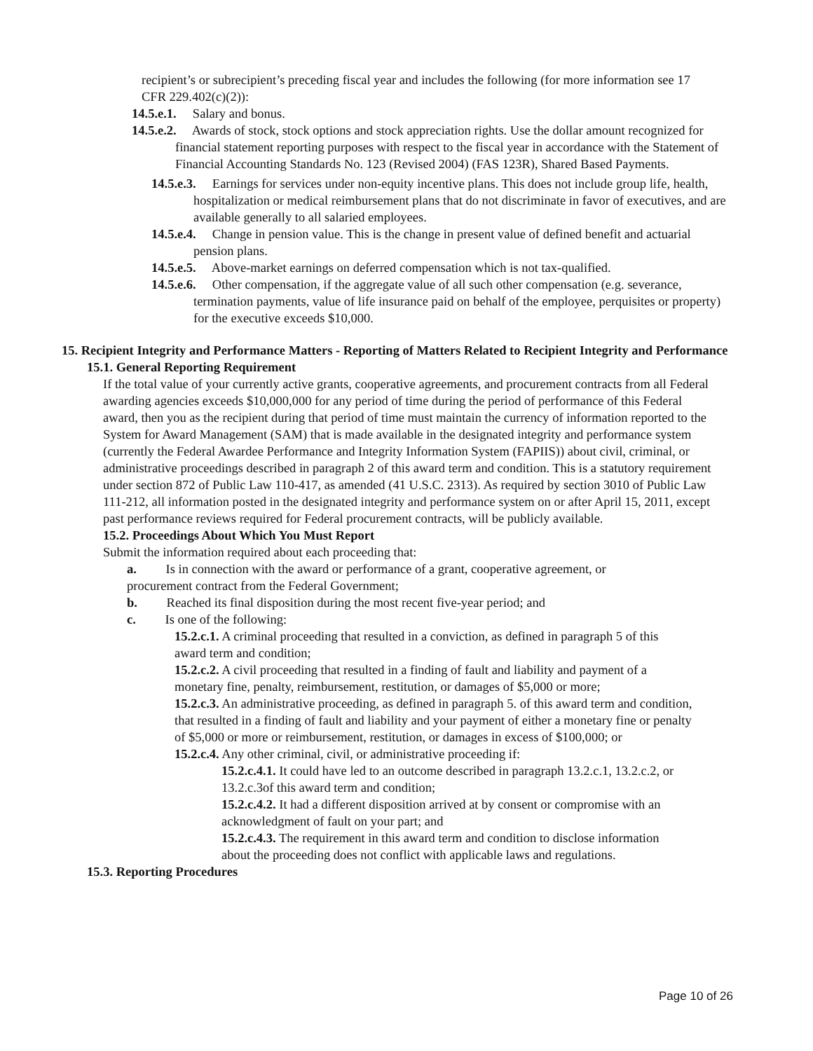recipient’s or subrecipient’s preceding fiscal year and includes the following (for more information see 17 CFR 229.402(c)(2)):
14.5.e.1. Salary and bonus.
14.5.e.2. Awards of stock, stock options and stock appreciation rights. Use the dollar amount recognized for financial statement reporting purposes with respect to the fiscal year in accordance with the Statement of Financial Accounting Standards No. 123 (Revised 2004) (FAS 123R), Shared Based Payments.
14.5.e.3. Earnings for services under non-equity incentive plans. This does not include group life, health, hospitalization or medical reimbursement plans that do not discriminate in favor of executives, and are available generally to all salaried employees.
14.5.e.4. Change in pension value. This is the change in present value of defined benefit and actuarial pension plans.
14.5.e.5. Above-market earnings on deferred compensation which is not tax-qualified.
14.5.e.6. Other compensation, if the aggregate value of all such other compensation (e.g. severance, termination payments, value of life insurance paid on behalf of the employee, perquisites or property) for the executive exceeds $10,000.
15. Recipient Integrity and Performance Matters - Reporting of Matters Related to Recipient Integrity and Performance
15.1. General Reporting Requirement
If the total value of your currently active grants, cooperative agreements, and procurement contracts from all Federal awarding agencies exceeds $10,000,000 for any period of time during the period of performance of this Federal award, then you as the recipient during that period of time must maintain the currency of information reported to the System for Award Management (SAM) that is made available in the designated integrity and performance system (currently the Federal Awardee Performance and Integrity Information System (FAPIIS)) about civil, criminal, or administrative proceedings described in paragraph 2 of this award term and condition. This is a statutory requirement under section 872 of Public Law 110-417, as amended (41 U.S.C. 2313). As required by section 3010 of Public Law 111-212, all information posted in the designated integrity and performance system on or after April 15, 2011, except past performance reviews required for Federal procurement contracts, will be publicly available.
15.2. Proceedings About Which You Must Report
Submit the information required about each proceeding that:
a. Is in connection with the award or performance of a grant, cooperative agreement, or procurement contract from the Federal Government;
b. Reached its final disposition during the most recent five-year period; and
c. Is one of the following:
15.2.c.1. A criminal proceeding that resulted in a conviction, as defined in paragraph 5 of this award term and condition;
15.2.c.2. A civil proceeding that resulted in a finding of fault and liability and payment of a monetary fine, penalty, reimbursement, restitution, or damages of $5,000 or more;
15.2.c.3. An administrative proceeding, as defined in paragraph 5. of this award term and condition, that resulted in a finding of fault and liability and your payment of either a monetary fine or penalty of $5,000 or more or reimbursement, restitution, or damages in excess of $100,000; or
15.2.c.4. Any other criminal, civil, or administrative proceeding if:
15.2.c.4.1. It could have led to an outcome described in paragraph 13.2.c.1, 13.2.c.2, or 13.2.c.3of this award term and condition;
15.2.c.4.2. It had a different disposition arrived at by consent or compromise with an acknowledgment of fault on your part; and
15.2.c.4.3. The requirement in this award term and condition to disclose information about the proceeding does not conflict with applicable laws and regulations.
15.3. Reporting Procedures
Page 10 of 26